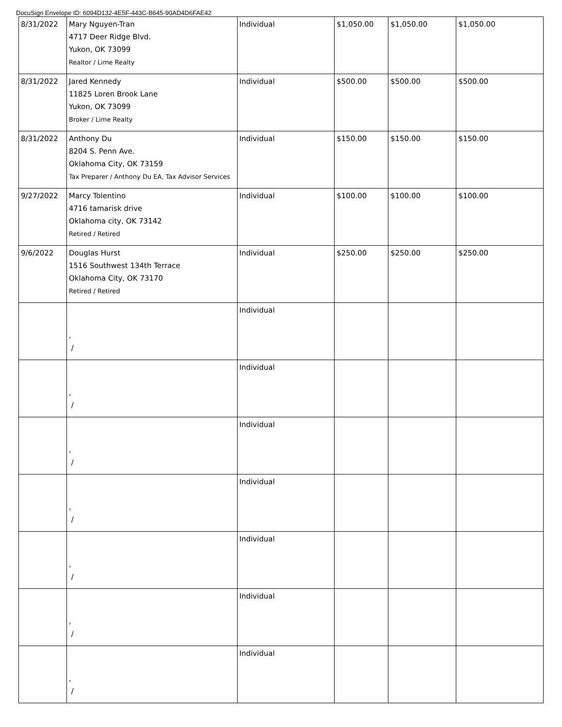DocuSign Envelope ID: 6094D132-4E5F-443C-B645-90AD4D6FAE42
| 8/31/2022 | Mary Nguyen-Tran 4717 Deer Ridge Blvd. Yukon, OK 73099 Realtor / Lime Realty | Individual | $1,050.00 | $1,050.00 | $1,050.00 |
| 8/31/2022 | Jared Kennedy 11825 Loren Brook Lane Yukon, OK 73099 Broker / Lime Realty | Individual | $500.00 | $500.00 | $500.00 |
| 8/31/2022 | Anthony Du 8204 S. Penn Ave. Oklahoma City, OK 73159 Tax Preparer / Anthony Du EA, Tax Advisor Services | Individual | $150.00 | $150.00 | $150.00 |
| 9/27/2022 | Marcy Tolentino 4716 tamarisk drive Oklahoma city, OK 73142 Retired / Retired | Individual | $100.00 | $100.00 | $100.00 |
| 9/6/2022 | Douglas Hurst 1516 Southwest 134th Terrace Oklahoma City, OK 73170 Retired / Retired | Individual | $250.00 | $250.00 | $250.00 |
| | , / | Individual | | | |
| | , / | Individual | | | |
| | , / | Individual | | | |
| | , / | Individual | | | |
| | , / | Individual | | | |
| | , / | Individual | | | |
| | , / | Individual | | | |